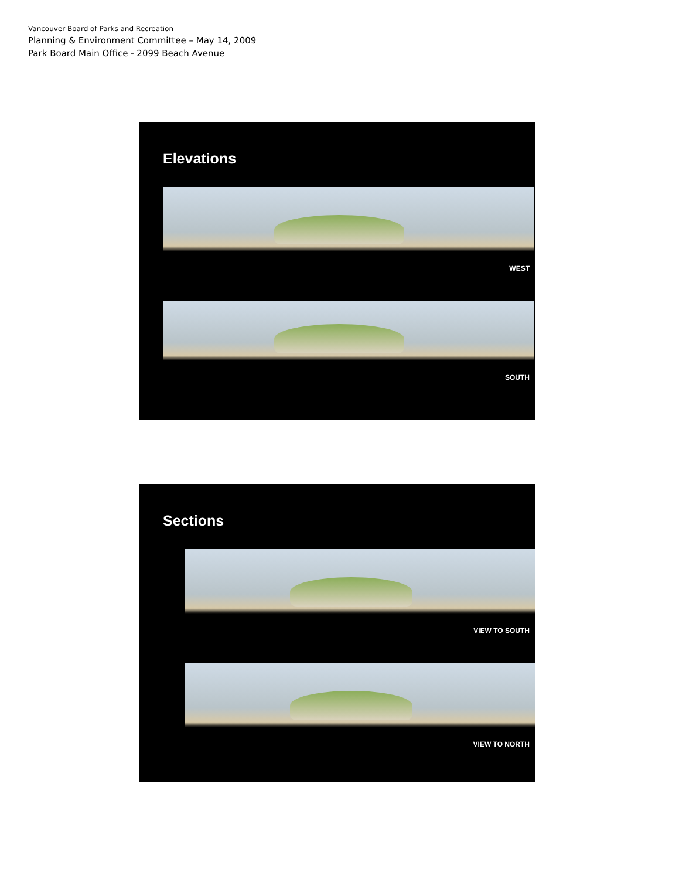Vancouver Board of Parks and Recreation
Planning & Environment Committee – May 14, 2009
Park Board Main Office - 2099 Beach Avenue
Elevations
WEST
SOUTH
Sections
VIEW TO SOUTH
VIEW TO NORTH